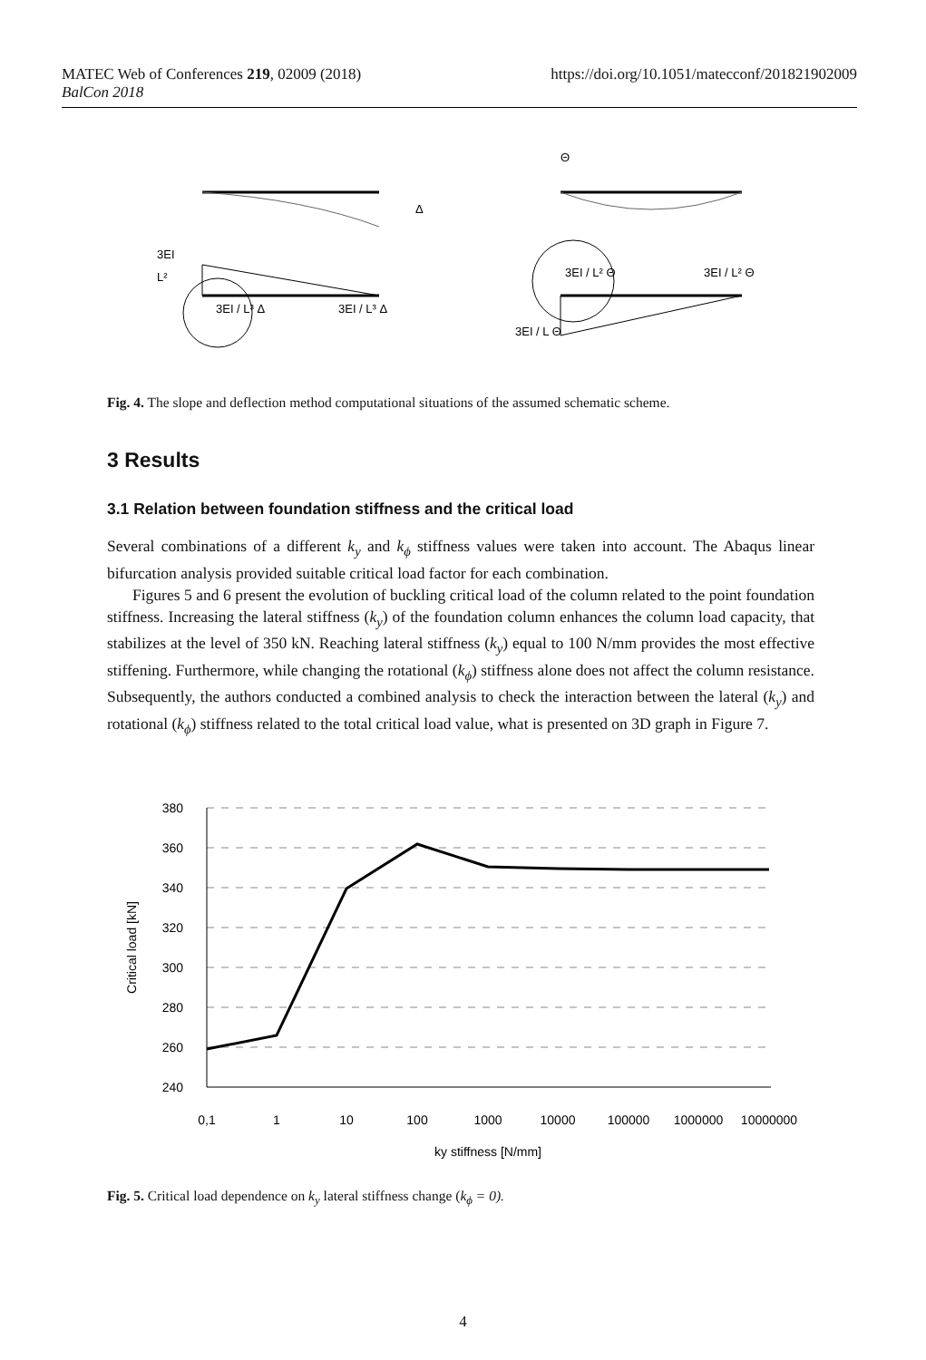MATEC Web of Conferences 219, 02009 (2018)
BalCon 2018
https://doi.org/10.1051/matecconf/201821902009
Δ
3EI
L²
3EI / L³ Δ
3EI / L³ Δ
Θ
3EI / L² Θ
3EI / L² Θ
3EI / L Θ
Fig. 4. The slope and deflection method computational situations of the assumed schematic scheme.
3 Results
3.1 Relation between foundation stiffness and the critical load
Several combinations of a different k<sub>y</sub> and k<sub>ϕ</sub> stiffness values were taken into account. The Abaqus linear bifurcation analysis provided suitable critical load factor for each combination.
Figures 5 and 6 present the evolution of buckling critical load of the column related to the point foundation stiffness. Increasing the lateral stiffness (k<sub>y</sub>) of the foundation column enhances the column load capacity, that stabilizes at the level of 350 kN. Reaching lateral stiffness (k<sub>y</sub>) equal to 100 N/mm provides the most effective stiffening. Furthermore, while changing the rotational (k<sub>ϕ</sub>) stiffness alone does not affect the column resistance. Subsequently, the authors conducted a combined analysis to check the interaction between the lateral (k<sub>y</sub>) and rotational (k<sub>ϕ</sub>) stiffness related to the total critical load value, what is presented on 3D graph in Figure 7.
380
360
340
320
300
280
260
240
0,1
1
10
100
1000
10000
100000
1000000
10000000
ky stiffness [N/mm]
Critical load [kN]
Fig. 5. Critical load dependence on k<sub>y</sub> lateral stiffness change (k<sub>ϕ</sub> = 0).
4